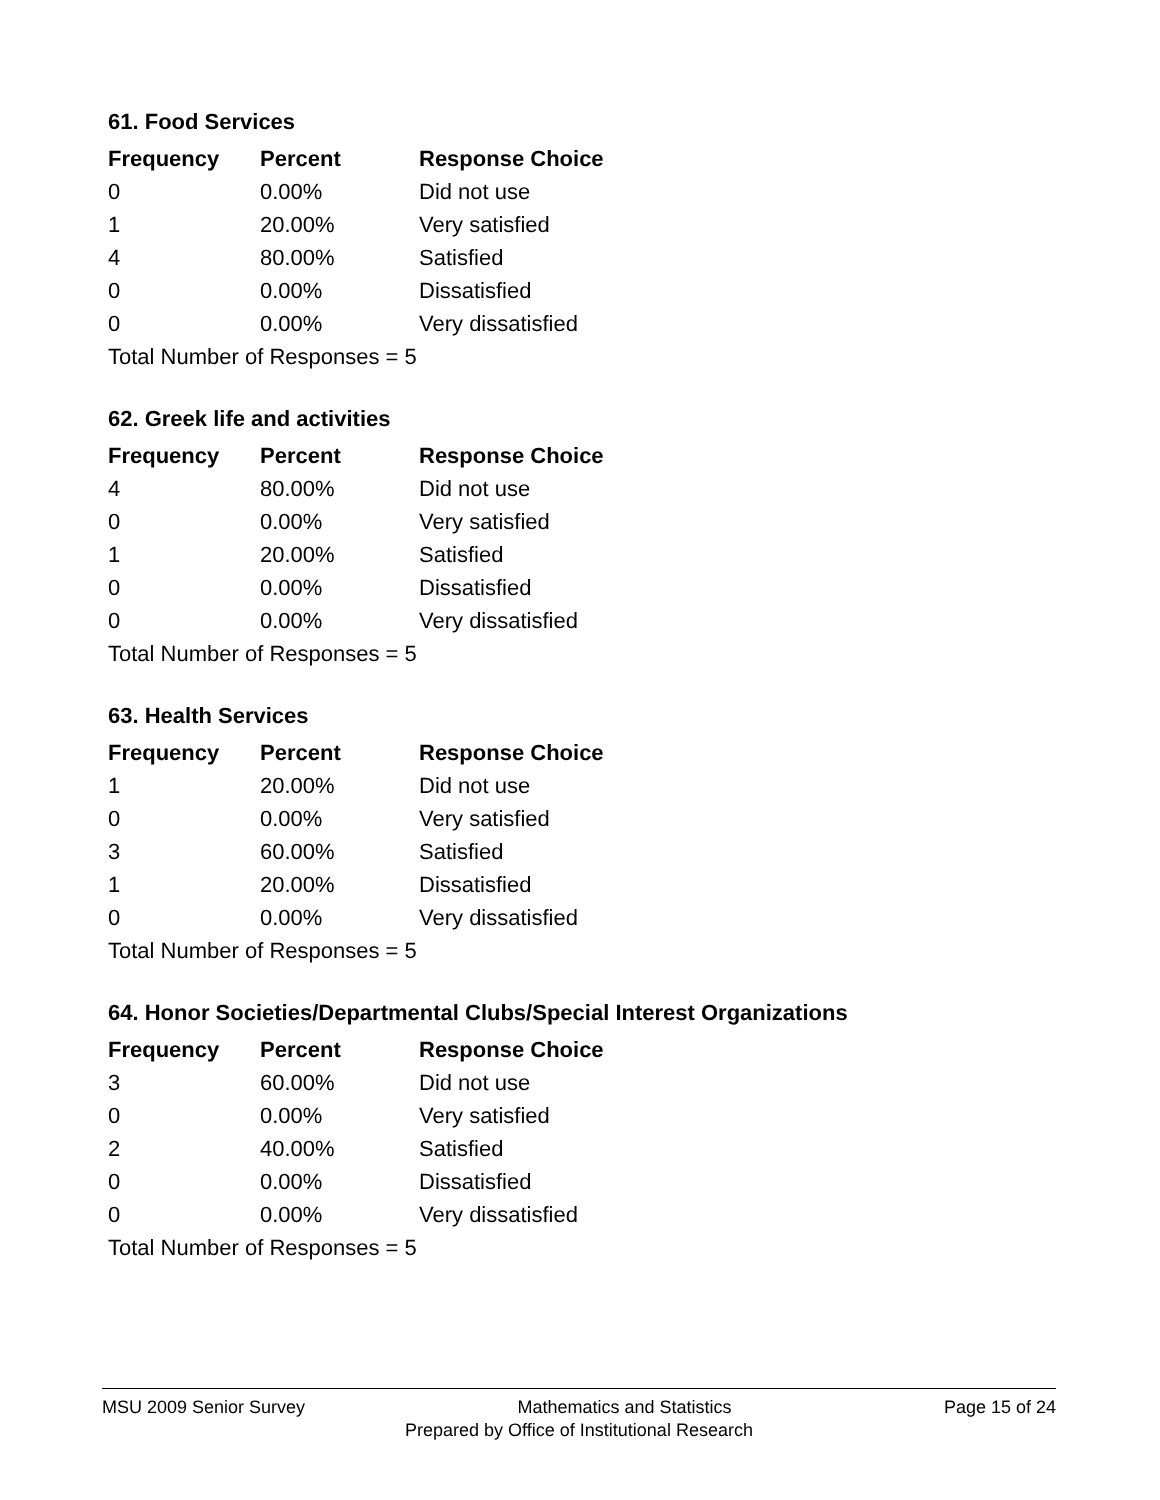61. Food Services
| Frequency | Percent | Response Choice |
| --- | --- | --- |
| 0 | 0.00% | Did not use |
| 1 | 20.00% | Very satisfied |
| 4 | 80.00% | Satisfied |
| 0 | 0.00% | Dissatisfied |
| 0 | 0.00% | Very dissatisfied |
| Total Number of Responses = 5 | | |
62. Greek life and activities
| Frequency | Percent | Response Choice |
| --- | --- | --- |
| 4 | 80.00% | Did not use |
| 0 | 0.00% | Very satisfied |
| 1 | 20.00% | Satisfied |
| 0 | 0.00% | Dissatisfied |
| 0 | 0.00% | Very dissatisfied |
| Total Number of Responses = 5 | | |
63. Health Services
| Frequency | Percent | Response Choice |
| --- | --- | --- |
| 1 | 20.00% | Did not use |
| 0 | 0.00% | Very satisfied |
| 3 | 60.00% | Satisfied |
| 1 | 20.00% | Dissatisfied |
| 0 | 0.00% | Very dissatisfied |
| Total Number of Responses = 5 | | |
64. Honor Societies/Departmental Clubs/Special Interest Organizations
| Frequency | Percent | Response Choice |
| --- | --- | --- |
| 3 | 60.00% | Did not use |
| 0 | 0.00% | Very satisfied |
| 2 | 40.00% | Satisfied |
| 0 | 0.00% | Dissatisfied |
| 0 | 0.00% | Very dissatisfied |
| Total Number of Responses = 5 | | |
MSU 2009 Senior Survey Mathematics and Statistics Page 15 of 24
Prepared by Office of Institutional Research